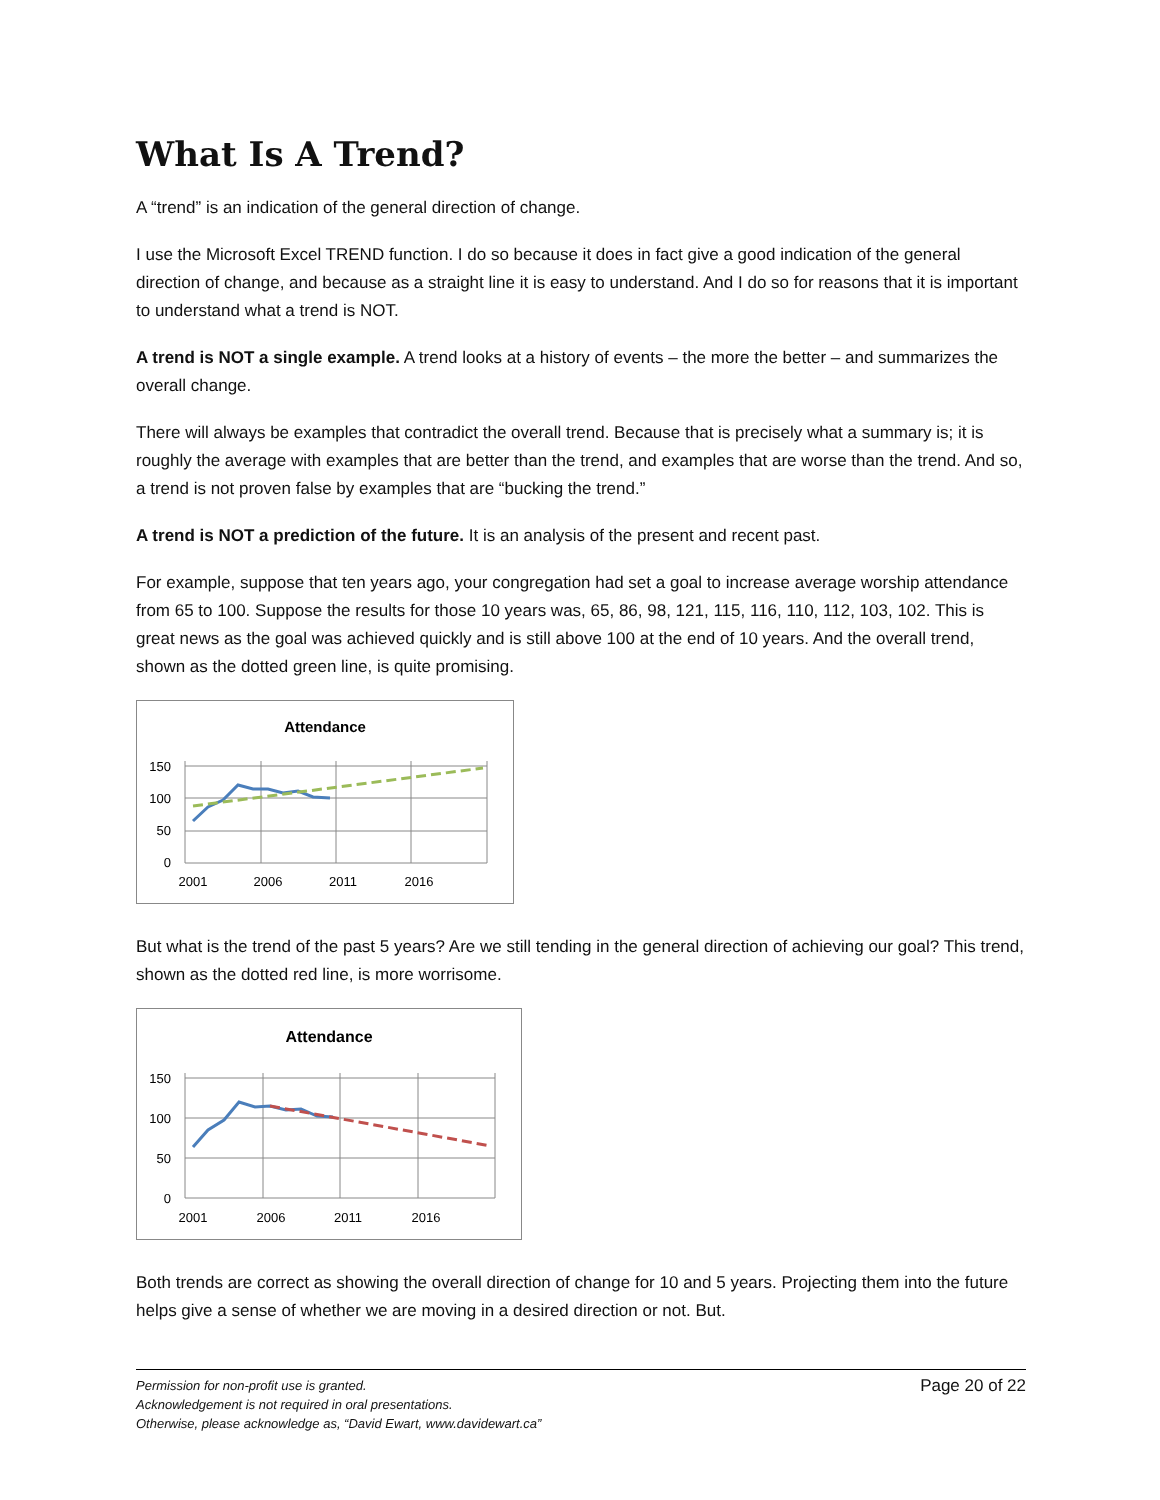What Is A Trend?
A “trend” is an indication of the general direction of change.
I use the Microsoft Excel TREND function. I do so because it does in fact give a good indication of the general direction of change, and because as a straight line it is easy to understand. And I do so for reasons that it is important to understand what a trend is NOT.
A trend is NOT a single example. A trend looks at a history of events – the more the better – and summarizes the overall change.
There will always be examples that contradict the overall trend. Because that is precisely what a summary is; it is roughly the average with examples that are better than the trend, and examples that are worse than the trend. And so, a trend is not proven false by examples that are “bucking the trend.”
A trend is NOT a prediction of the future. It is an analysis of the present and recent past.
For example, suppose that ten years ago, your congregation had set a goal to increase average worship attendance from 65 to 100. Suppose the results for those 10 years was, 65, 86, 98, 121, 115, 116, 110, 112, 103, 102. This is great news as the goal was achieved quickly and is still above 100 at the end of 10 years. And the overall trend, shown as the dotted green line, is quite promising.
Attendance
150
100
50
0
2001
2006
2011
2016
But what is the trend of the past 5 years? Are we still tending in the general direction of achieving our goal? This trend, shown as the dotted red line, is more worrisome.
Attendance
150
100
50
0
2001
2006
2011
2016
Both trends are correct as showing the overall direction of change for 10 and 5 years. Projecting them into the future helps give a sense of whether we are moving in a desired direction or not. But.
Permission for non-profit use is granted.
Acknowledgement is not required in oral presentations.
Otherwise, please acknowledge as, “David Ewart, www.davidewart.ca”
Page 20 of 22